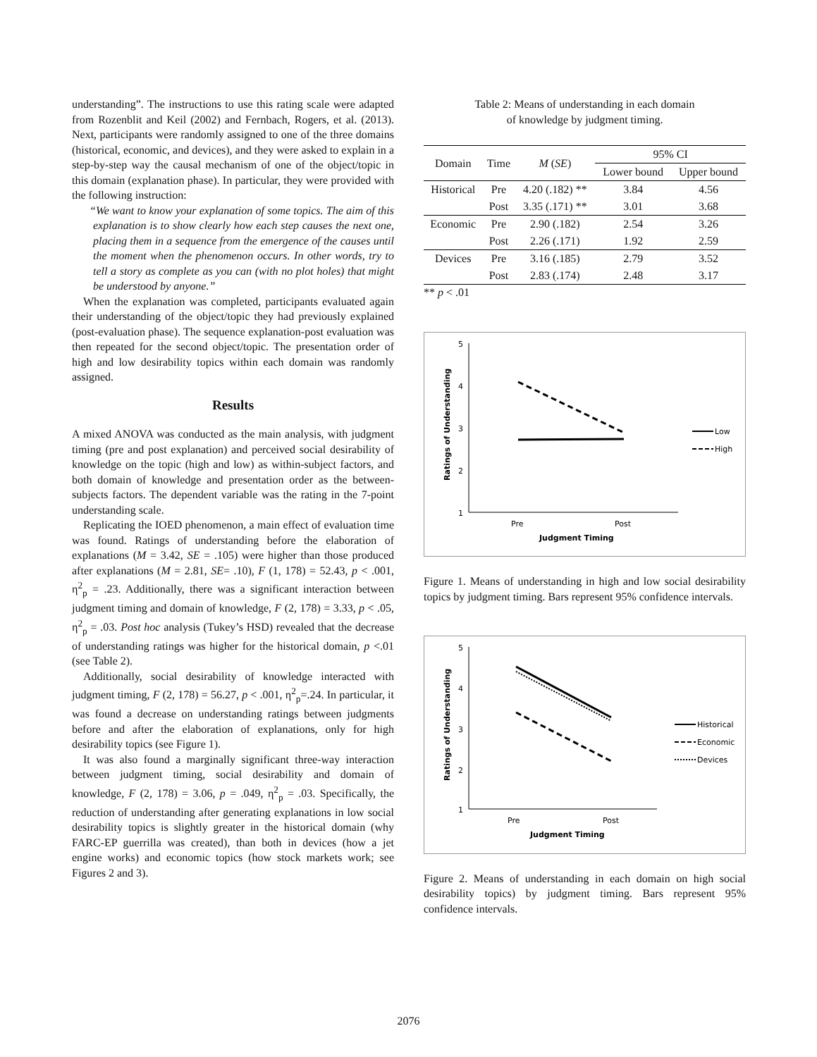understanding”. The instructions to use this rating scale were adapted from Rozenblit and Keil (2002) and Fernbach, Rogers, et al. (2013). Next, participants were randomly assigned to one of the three domains (historical, economic, and devices), and they were asked to explain in a step-by-step way the causal mechanism of one of the object/topic in this domain (explanation phase). In particular, they were provided with the following instruction:
“We want to know your explanation of some topics. The aim of this explanation is to show clearly how each step causes the next one, placing them in a sequence from the emergence of the causes until the moment when the phenomenon occurs. In other words, try to tell a story as complete as you can (with no plot holes) that might be understood by anyone.”
When the explanation was completed, participants evaluated again their understanding of the object/topic they had previously explained (post-evaluation phase). The sequence explanation-post evaluation was then repeated for the second object/topic. The presentation order of high and low desirability topics within each domain was randomly assigned.
Results
A mixed ANOVA was conducted as the main analysis, with judgment timing (pre and post explanation) and perceived social desirability of knowledge on the topic (high and low) as within-subject factors, and both domain of knowledge and presentation order as the between-subjects factors. The dependent variable was the rating in the 7-point understanding scale.
Replicating the IOED phenomenon, a main effect of evaluation time was found. Ratings of understanding before the elaboration of explanations (M = 3.42, SE = .105) were higher than those produced after explanations (M = 2.81, SE= .10), F (1, 178) = 52.43, p < .001, η<sup>2</sup><sub>p</sub> = .23. Additionally, there was a significant interaction between judgment timing and domain of knowledge, F (2, 178) = 3.33, p < .05, η<sup>2</sup><sub>p</sub> = .03. Post hoc analysis (Tukey’s HSD) revealed that the decrease of understanding ratings was higher for the historical domain, p <.01 (see Table 2).
Additionally, social desirability of knowledge interacted with judgment timing, F (2, 178) = 56.27, p < .001, η<sup>2</sup><sub>p</sub>=.24. In particular, it was found a decrease on understanding ratings between judgments before and after the elaboration of explanations, only for high desirability topics (see Figure 1).
It was also found a marginally significant three-way interaction between judgment timing, social desirability and domain of knowledge, F (2, 178) = 3.06, p = .049, η<sup>2</sup><sub>p</sub> = .03. Specifically, the reduction of understanding after generating explanations in low social desirability topics is slightly greater in the historical domain (why FARC-EP guerrilla was created), than both in devices (how a jet engine works) and economic topics (how stock markets work; see Figures 2 and 3).
Table 2: Means of understanding in each domain
of knowledge by judgment timing.
| Domain | Time | M ( SE ) | 95% CI | |
| --- | --- | --- | --- | --- |
| | | | Lower bound | Upper bound |
| Historical | Pre | 4.20 (.182) ** | 3.84 | 4.56 |
| | Post | 3.35 (.171) ** | 3.01 | 3.68 |
| Economic | Pre | 2.90 (.182) | 2.54 | 3.26 |
| | Post | 2.26 (.171) | 1.92 | 2.59 |
| Devices | Pre | 3.16 (.185) | 2.79 | 3.52 |
| | Post | 2.83 (.174) | 2.48 | 3.17 |
** p < .01
5
4
3
2
1
Pre
Post
Judgment Timing
Ratings of Understanding
Low
High
Figure 1. Means of understanding in high and low social desirability topics by judgment timing. Bars represent 95% confidence intervals.
5
4
3
2
1
Pre
Post
Judgment Timing
Ratings of Understanding
Historical
Economic
Devices
Figure 2. Means of understanding in each domain on high social desirability topics) by judgment timing. Bars represent 95% confidence intervals.
2076